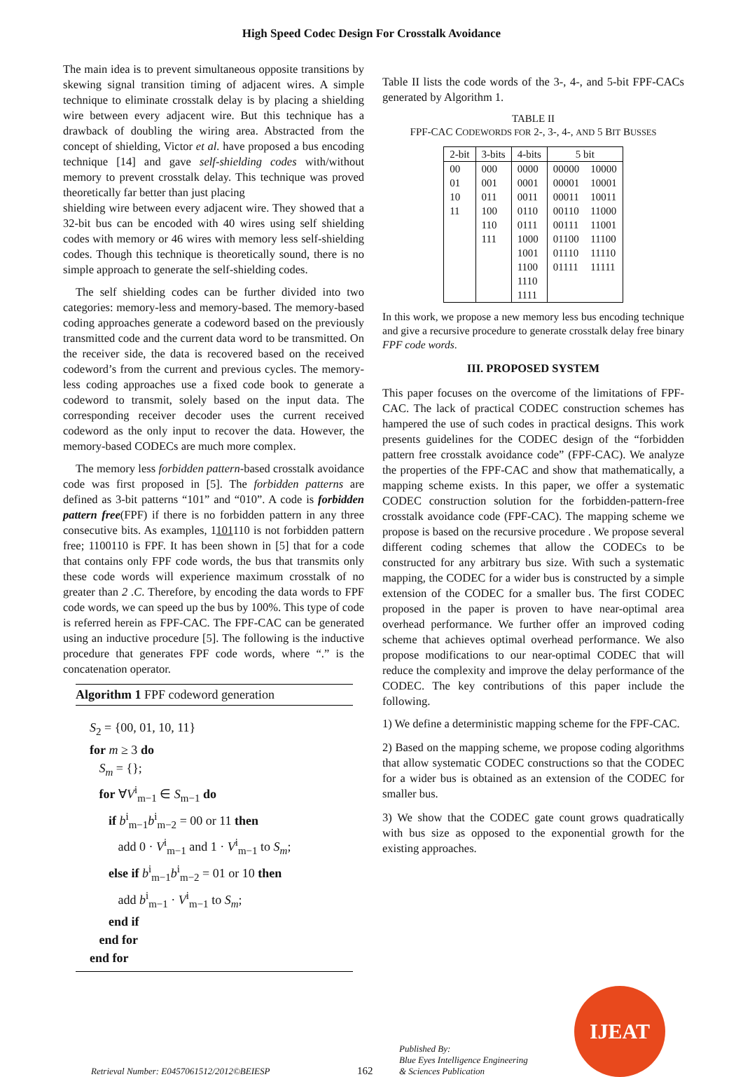High Speed Codec Design For Crosstalk Avoidance
The main idea is to prevent simultaneous opposite transitions by skewing signal transition timing of adjacent wires. A simple technique to eliminate crosstalk delay is by placing a shielding wire between every adjacent wire. But this technique has a drawback of doubling the wiring area. Abstracted from the concept of shielding, Victor et al. have proposed a bus encoding technique [14] and gave self-shielding codes with/without memory to prevent crosstalk delay. This technique was proved theoretically far better than just placing
shielding wire between every adjacent wire. They showed that a 32-bit bus can be encoded with 40 wires using self shielding codes with memory or 46 wires with memory less self-shielding codes. Though this technique is theoretically sound, there is no simple approach to generate the self-shielding codes.
The self shielding codes can be further divided into two categories: memory-less and memory-based. The memory-based coding approaches generate a codeword based on the previously transmitted code and the current data word to be transmitted. On the receiver side, the data is recovered based on the received codeword’s from the current and previous cycles. The memory-less coding approaches use a fixed code book to generate a codeword to transmit, solely based on the input data. The corresponding receiver decoder uses the current received codeword as the only input to recover the data. However, the memory-based CODECs are much more complex.
The memory less forbidden pattern-based crosstalk avoidance code was first proposed in [5]. The forbidden patterns are defined as 3-bit patterns “101” and “010”. A code is forbidden pattern free(FPF) if there is no forbidden pattern in any three consecutive bits. As examples, 1101110 is not forbidden pattern free; 1100110 is FPF. It has been shown in [5] that for a code that contains only FPF code words, the bus that transmits only these code words will experience maximum crosstalk of no greater than 2 .C. Therefore, by encoding the data words to FPF code words, we can speed up the bus by 100%. This type of code is referred herein as FPF-CAC. The FPF-CAC can be generated using an inductive procedure [5]. The following is the inductive procedure that generates FPF code words, where “.” is the concatenation operator.
Algorithm 1 FPF codeword generation
S<sub>2</sub> = {00, 01, 10, 11}
for m ≥ 3 do
S<sub>m</sub> = {};
for ∀V<sup>i</sup><sub>m−1</sub> ∈ S<sub>m−1</sub> do
if b<sup>i</sup><sub>m−1</sub>b<sup>i</sup><sub>m−2</sub> = 00 or 11 then
add 0 · V<sup>i</sup><sub>m−1</sub> and 1 · V<sup>i</sup><sub>m−1</sub> to S<sub>m</sub>;
else if b<sup>i</sup><sub>m−1</sub>b<sup>i</sup><sub>m−2</sub> = 01 or 10 then
add b<sup>i</sup><sub>m−1</sub> · V<sup>i</sup><sub>m−1</sub> to S<sub>m</sub>;
end if
end for
end for
Table II lists the code words of the 3-, 4-, and 5-bit FPF-CACs generated by Algorithm 1.
TABLE II
FPF-CAC CODEWORDS FOR 2-, 3-, 4-, AND 5 BIT BUSSES
| 2-bit | 3-bits | 4-bits | 5 bit | |
| --- | --- | --- | --- | --- |
| 00 01 10 11 | 000 001 011 100 110 111 | 0000 0001 0011 0110 0111 1000 1001 1100 1110 1111 | 00000 00001 00011 00110 00111 01100 01110 01111 | 10000 10001 10011 11000 11001 11100 11110 11111 |
In this work, we propose a new memory less bus encoding technique and give a recursive procedure to generate crosstalk delay free binary FPF code words.
III. PROPOSED SYSTEM
This paper focuses on the overcome of the limitations of FPF-CAC. The lack of practical CODEC construction schemes has hampered the use of such codes in practical designs. This work presents guidelines for the CODEC design of the “forbidden pattern free crosstalk avoidance code” (FPF-CAC). We analyze the properties of the FPF-CAC and show that mathematically, a mapping scheme exists. In this paper, we offer a systematic CODEC construction solution for the forbidden-pattern-free crosstalk avoidance code (FPF-CAC). The mapping scheme we propose is based on the recursive procedure . We propose several different coding schemes that allow the CODECs to be constructed for any arbitrary bus size. With such a systematic mapping, the CODEC for a wider bus is constructed by a simple extension of the CODEC for a smaller bus. The first CODEC proposed in the paper is proven to have near-optimal area overhead performance. We further offer an improved coding scheme that achieves optimal overhead performance. We also propose modifications to our near-optimal CODEC that will reduce the complexity and improve the delay performance of the CODEC. The key contributions of this paper include the following.
1) We define a deterministic mapping scheme for the FPF-CAC.
2) Based on the mapping scheme, we propose coding algorithms that allow systematic CODEC constructions so that the CODEC for a wider bus is obtained as an extension of the CODEC for smaller bus.
3) We show that the CODEC gate count grows quadratically with bus size as opposed to the exponential growth for the existing approaches.
Retrieval Number: E0457061512/2012©BEIESP
162
Published By:
Blue Eyes Intelligence Engineering
& Sciences Publication
IJEAT